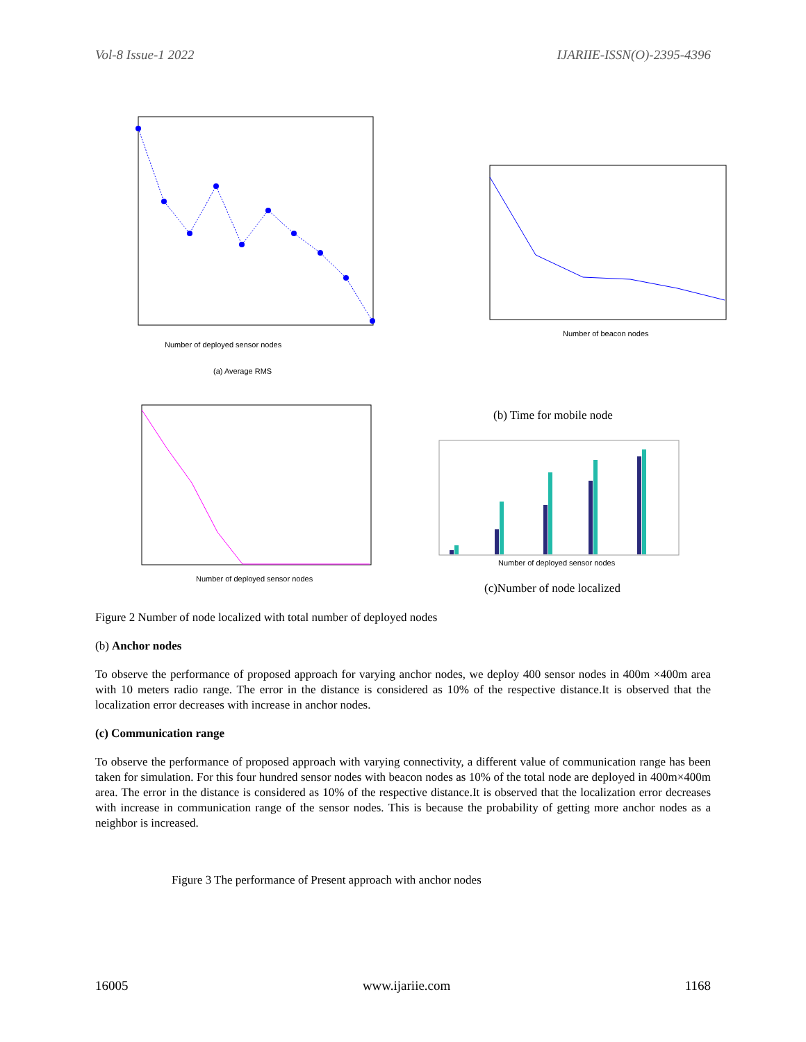Vol-8 Issue-1 2022 IJARIIE-ISSN(O)-2395-4396
Number of deployed sensor nodes
(a) Average RMS
Number of beacon nodes
(b) Time for mobile node
Number of deployed sensor nodes
Number of deployed sensor nodes
(c)Number of node localized
Figure 2 Number of node localized with total number of deployed nodes
(b) Anchor nodes
To observe the performance of proposed approach for varying anchor nodes, we deploy 400 sensor nodes in 400m ×400m area with 10 meters radio range. The error in the distance is considered as 10% of the respective distance.It is observed that the localization error decreases with increase in anchor nodes.
(c) Communication range
To observe the performance of proposed approach with varying connectivity, a different value of communication range has been taken for simulation. For this four hundred sensor nodes with beacon nodes as 10% of the total node are deployed in 400m×400m area. The error in the distance is considered as 10% of the respective distance.It is observed that the localization error decreases with increase in communication range of the sensor nodes. This is because the probability of getting more anchor nodes as a neighbor is increased.
Figure 3 The performance of Present approach with anchor nodes
16005 www.ijariie.com 1168